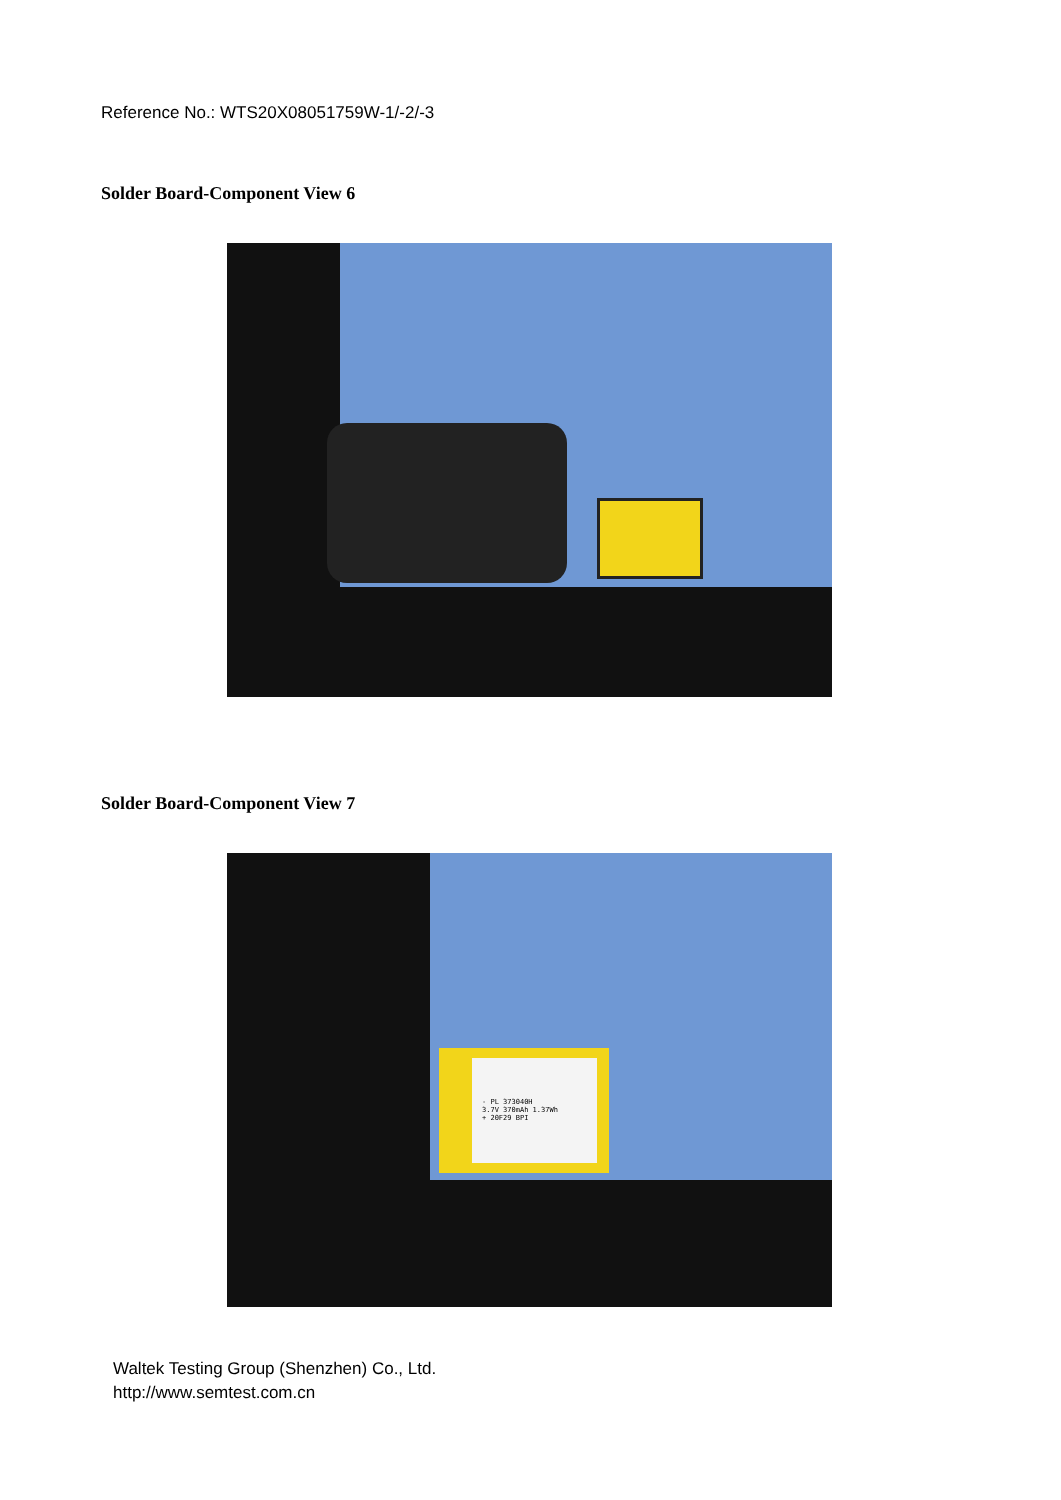Reference No.: WTS20X08051759W-1/-2/-3
Solder Board-Component View 6
Solder Board-Component View 7
- PL 373040H
3.7V 370mAh 1.37Wh
+ 20F29 BPI
Waltek Testing Group (Shenzhen) Co., Ltd.
http://www.semtest.com.cn